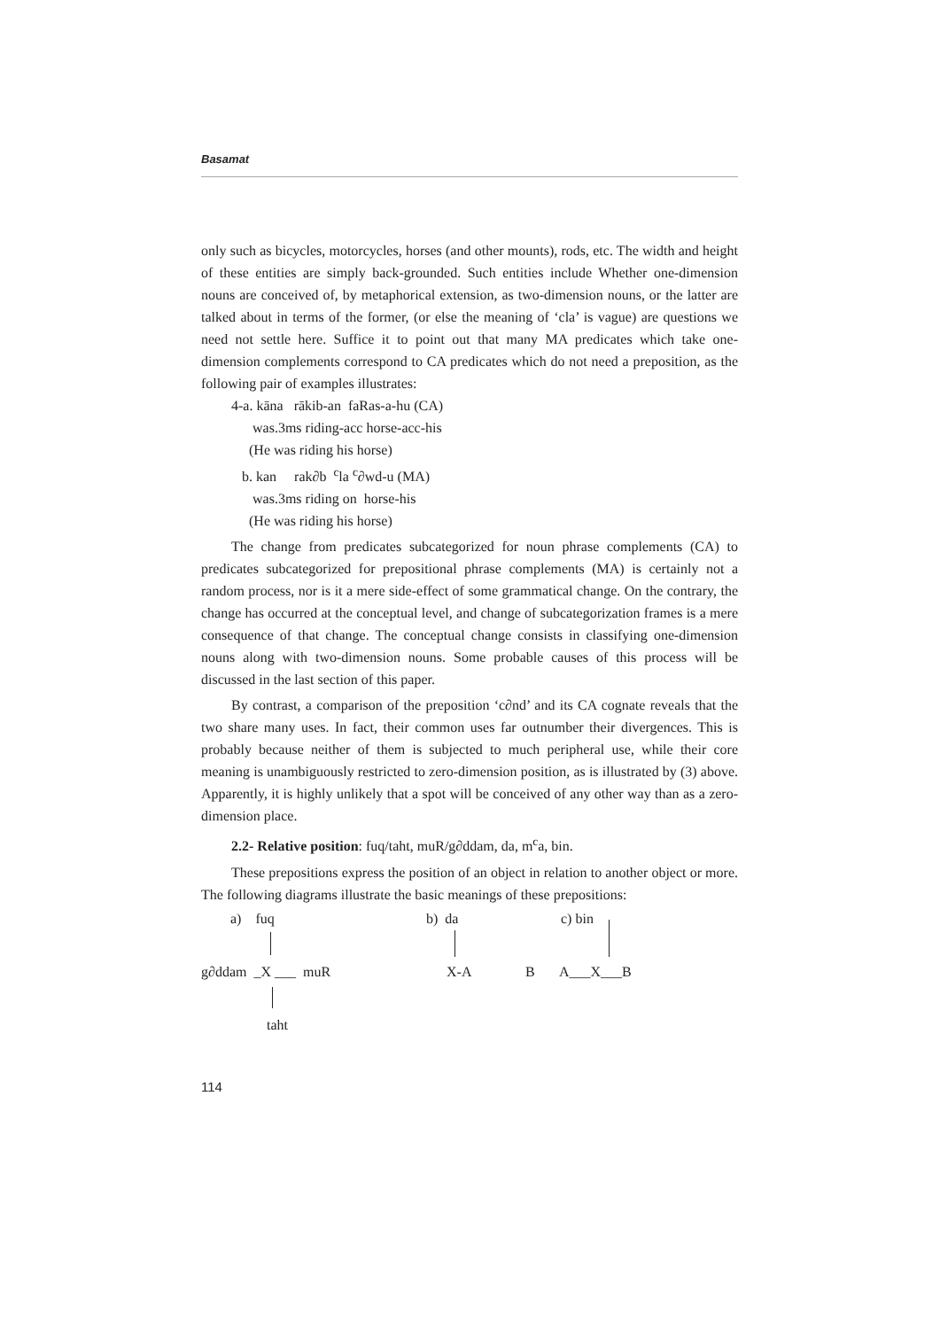Basamat
only such as bicycles, motorcycles, horses (and other mounts), rods, etc. The width and height of these entities are simply back-grounded. Such entities include Whether one-dimension nouns are conceived of, by metaphorical extension, as two-dimension nouns, or the latter are talked about in terms of the former, (or else the meaning of ‘cla’ is vague) are questions we need not settle here. Suffice it to point out that many MA predicates which take one-dimension complements correspond to CA predicates which do not need a preposition, as the following pair of examples illustrates:
4-a. kāna rākib-an faRas-a-hu (CA)
was.3ms riding-acc horse-acc-his
(He was riding his horse)
b. kan rak∂b <sup>c</sup>la <sup>c</sup>∂wd-u (MA)
was.3ms riding on horse-his
(He was riding his horse)
The change from predicates subcategorized for noun phrase complements (CA) to predicates subcategorized for prepositional phrase complements (MA) is certainly not a random process, nor is it a mere side-effect of some grammatical change. On the contrary, the change has occurred at the conceptual level, and change of subcategorization frames is a mere consequence of that change. The conceptual change consists in classifying one-dimension nouns along with two-dimension nouns. Some probable causes of this process will be discussed in the last section of this paper.
By contrast, a comparison of the preposition ‘c∂nd’ and its CA cognate reveals that the two share many uses. In fact, their common uses far outnumber their divergences. This is probably because neither of them is subjected to much peripheral use, while their core meaning is unambiguously restricted to zero-dimension position, as is illustrated by (3) above. Apparently, it is highly unlikely that a spot will be conceived of any other way than as a zero-dimension place.
2.2- Relative position: fuq/taht, muR/g∂ddam, da, m<sup>c</sup>a, bin.
These prepositions express the position of an object in relation to another object or more. The following diagrams illustrate the basic meanings of these prepositions:
a) fuq b) da c) bin
g∂ddam _X ___ muR X-A B A___X___B
taht
114